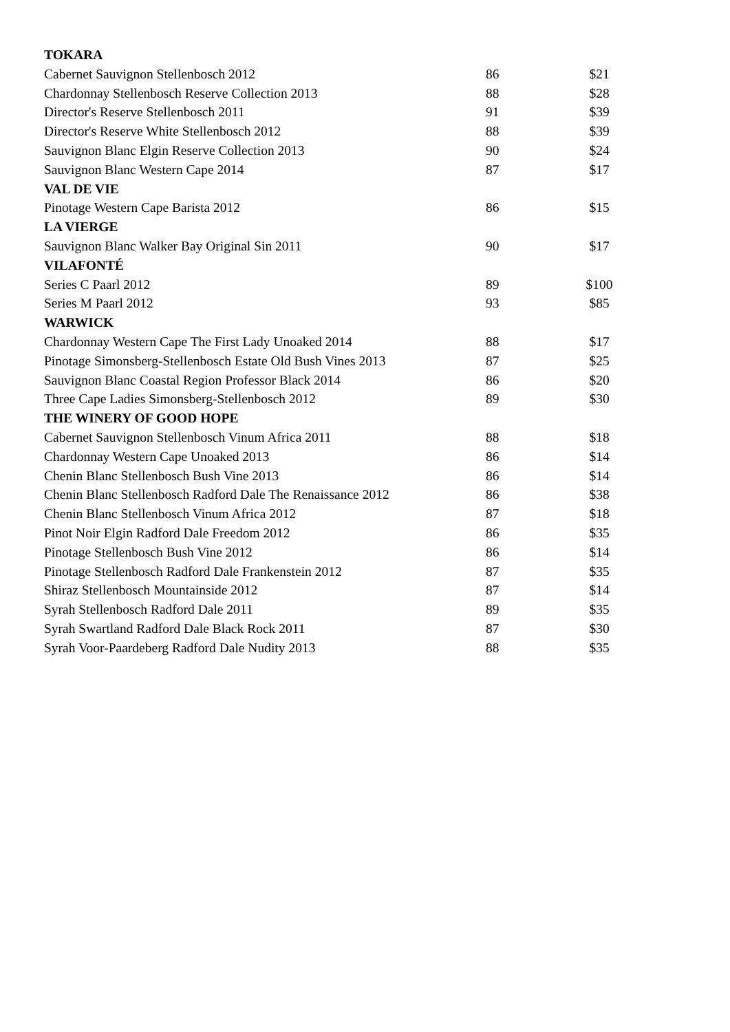| TOKARA | | |
| --- | --- | --- |
| Cabernet Sauvignon Stellenbosch 2012 | 86 | $21 |
| Chardonnay Stellenbosch Reserve Collection 2013 | 88 | $28 |
| Director's Reserve Stellenbosch 2011 | 91 | $39 |
| Director's Reserve White Stellenbosch 2012 | 88 | $39 |
| Sauvignon Blanc Elgin Reserve Collection 2013 | 90 | $24 |
| Sauvignon Blanc Western Cape 2014 | 87 | $17 |
| VAL DE VIE | | |
| Pinotage Western Cape Barista 2012 | 86 | $15 |
| LA VIERGE | | |
| Sauvignon Blanc Walker Bay Original Sin 2011 | 90 | $17 |
| VILAFONTÉ | | |
| Series C Paarl 2012 | 89 | $100 |
| Series M Paarl 2012 | 93 | $85 |
| WARWICK | | |
| Chardonnay Western Cape The First Lady Unoaked 2014 | 88 | $17 |
| Pinotage Simonsberg-Stellenbosch Estate Old Bush Vines 2013 | 87 | $25 |
| Sauvignon Blanc Coastal Region Professor Black 2014 | 86 | $20 |
| Three Cape Ladies Simonsberg-Stellenbosch 2012 | 89 | $30 |
| THE WINERY OF GOOD HOPE | | |
| Cabernet Sauvignon Stellenbosch Vinum Africa 2011 | 88 | $18 |
| Chardonnay Western Cape Unoaked 2013 | 86 | $14 |
| Chenin Blanc Stellenbosch Bush Vine 2013 | 86 | $14 |
| Chenin Blanc Stellenbosch Radford Dale The Renaissance 2012 | 86 | $38 |
| Chenin Blanc Stellenbosch Vinum Africa 2012 | 87 | $18 |
| Pinot Noir Elgin Radford Dale Freedom 2012 | 86 | $35 |
| Pinotage Stellenbosch Bush Vine 2012 | 86 | $14 |
| Pinotage Stellenbosch Radford Dale Frankenstein 2012 | 87 | $35 |
| Shiraz Stellenbosch Mountainside 2012 | 87 | $14 |
| Syrah Stellenbosch Radford Dale 2011 | 89 | $35 |
| Syrah Swartland Radford Dale Black Rock 2011 | 87 | $30 |
| Syrah Voor-Paardeberg Radford Dale Nudity 2013 | 88 | $35 |